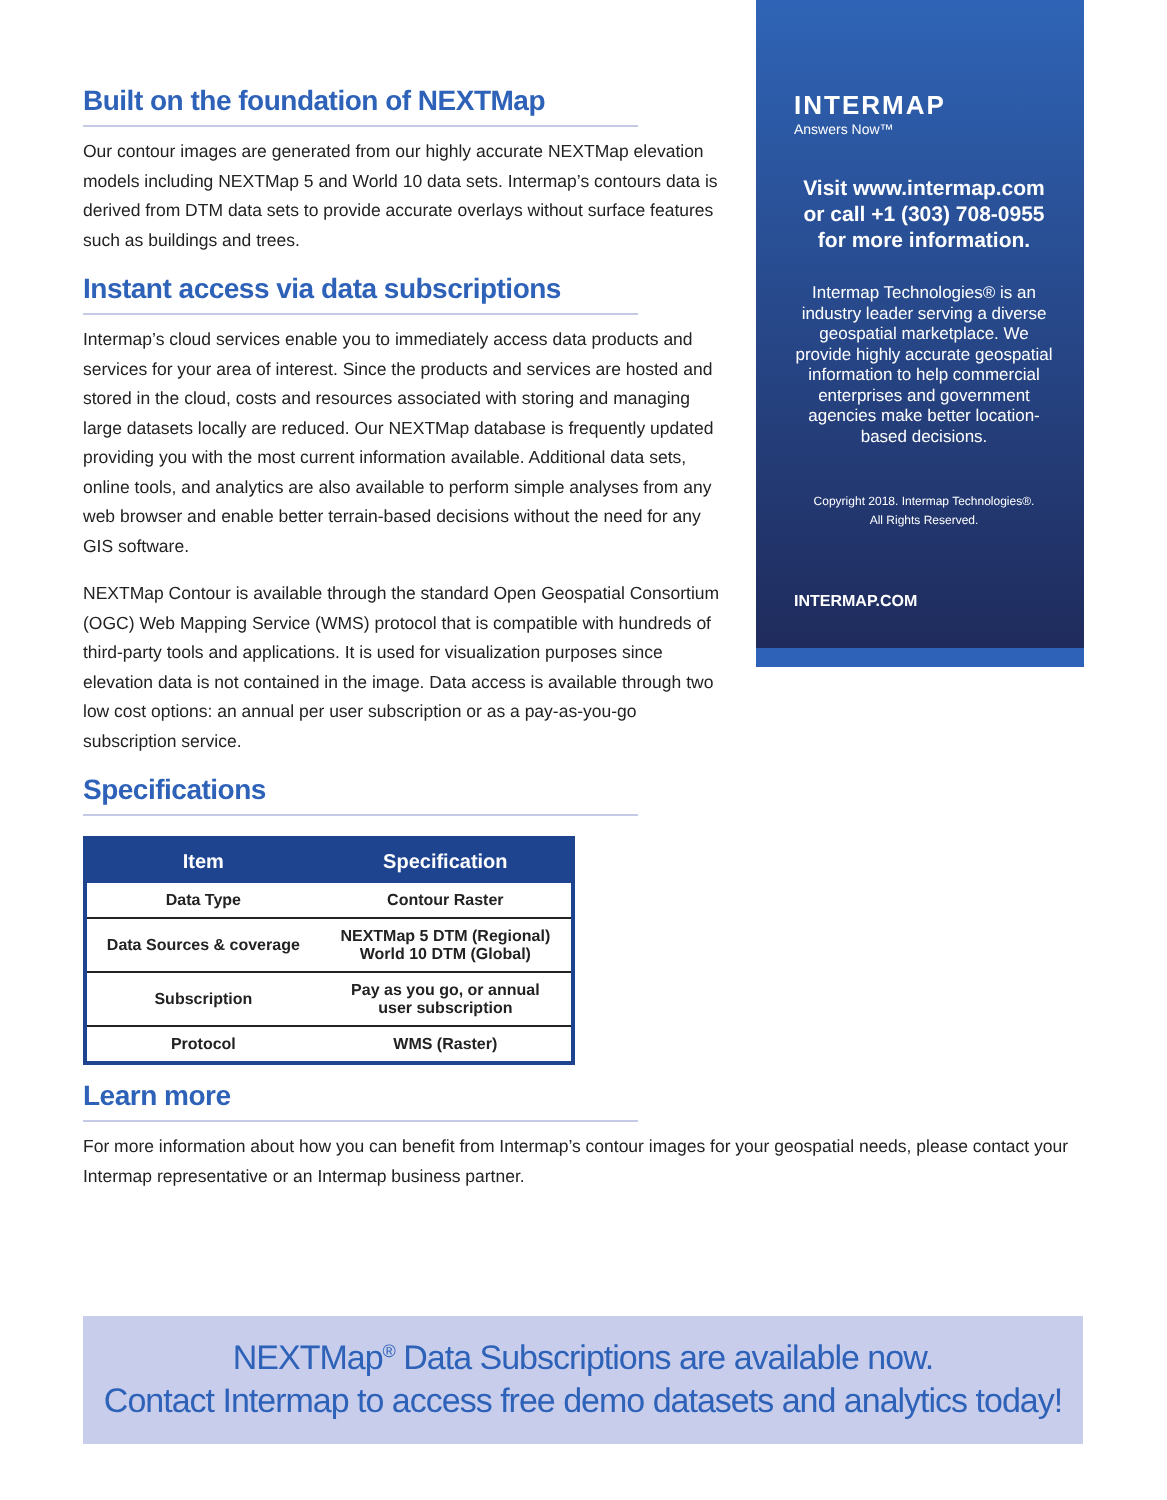Built on the foundation of NEXTMap
Our contour images are generated from our highly accurate NEXTMap elevation models including NEXTMap 5 and World 10 data sets. Intermap’s contours data is derived from DTM data sets to provide accurate overlays without surface features such as buildings and trees.
Instant access via data subscriptions
Intermap’s cloud services enable you to immediately access data products and services for your area of interest. Since the products and services are hosted and stored in the cloud, costs and resources associated with storing and managing large datasets locally are reduced. Our NEXTMap database is frequently updated providing you with the most current information available. Additional data sets, online tools, and analytics are also available to perform simple analyses from any web browser and enable better terrain-based decisions without the need for any GIS software.
NEXTMap Contour is available through the standard Open Geospatial Consortium (OGC) Web Mapping Service (WMS) protocol that is compatible with hundreds of third-party tools and applications. It is used for visualization purposes since elevation data is not contained in the image. Data access is available through two low cost options: an annual per user subscription or as a pay-as-you-go subscription service.
Specifications
| Item | Specification |
| --- | --- |
| Data Type | Contour Raster |
| Data Sources & coverage | NEXTMap 5 DTM (Regional) World 10 DTM (Global) |
| Subscription | Pay as you go, or annual user subscription |
| Protocol | WMS (Raster) |
Learn more
INTERMAP
Answers Now™
Visit www.intermap.com or call +1 (303) 708-0955 for more information.
Intermap Technologies® is an industry leader serving a diverse geospatial marketplace. We provide highly accurate geospatial information to help commercial enterprises and government agencies make better location-based decisions.
Copyright 2018. Intermap Technologies®.
All Rights Reserved.
INTERMAP.COM
For more information about how you can benefit from Intermap’s contour images for your geospatial needs, please contact your Intermap representative or an Intermap business partner.
NEXTMap<sup>®</sup> Data Subscriptions are available now.
Contact Intermap to access free demo datasets and analytics today!